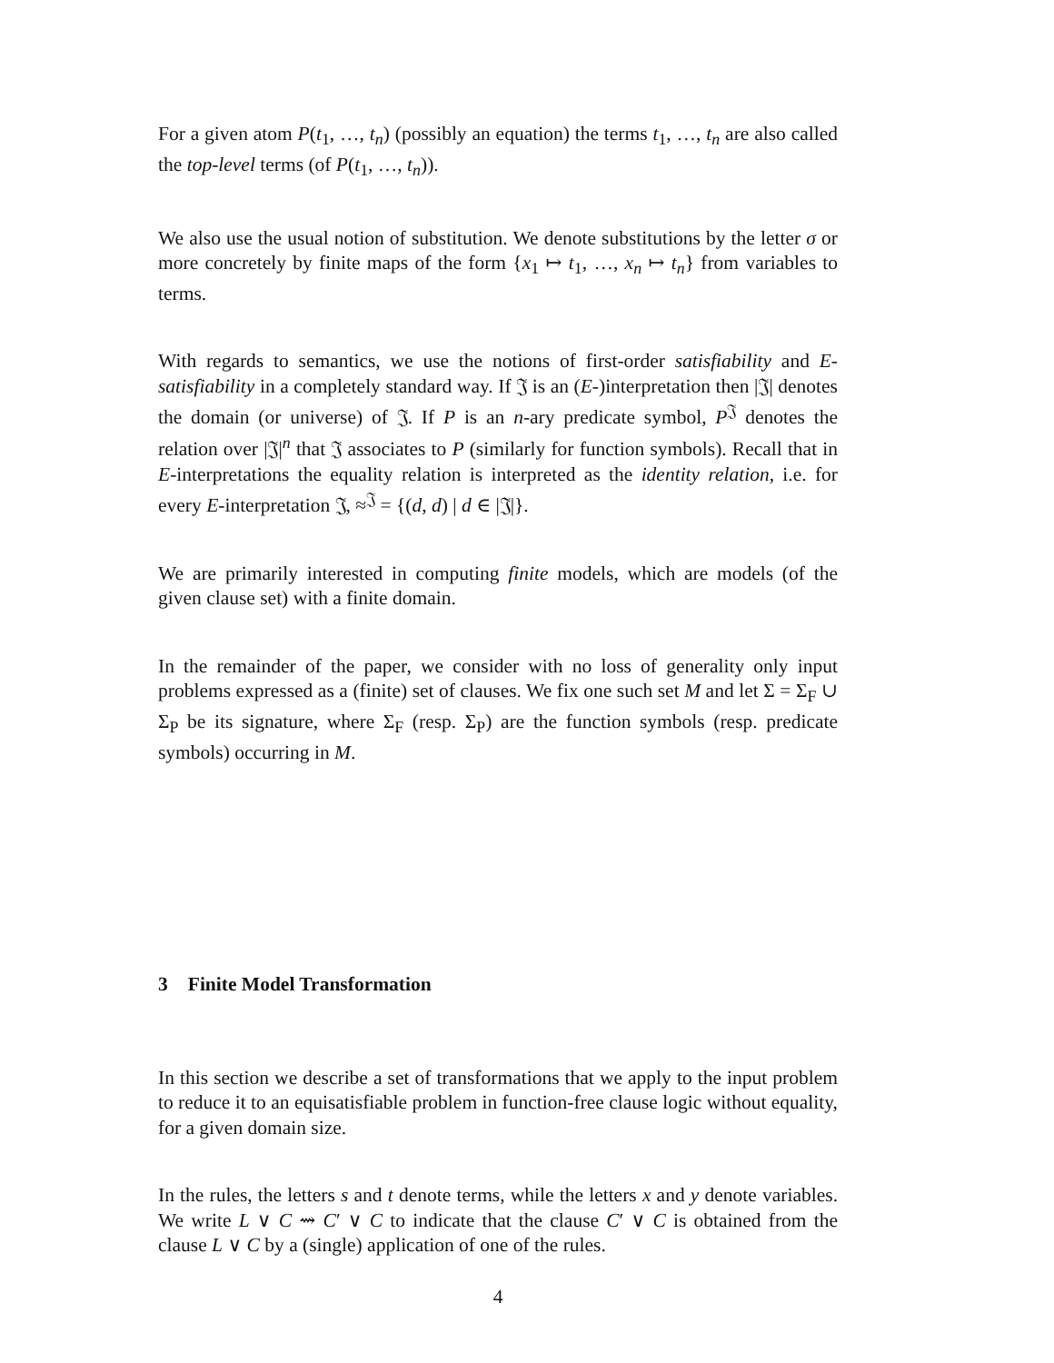For a given atom P(t<sub>1</sub>, …, t<sub>n</sub>) (possibly an equation) the terms t<sub>1</sub>, …, t<sub>n</sub> are also called the top-level terms (of P(t<sub>1</sub>, …, t<sub>n</sub>)).
We also use the usual notion of substitution. We denote substitutions by the letter σ or more concretely by finite maps of the form {x<sub>1</sub> ↦ t<sub>1</sub>, …, x<sub>n</sub> ↦ t<sub>n</sub>} from variables to terms.
With regards to semantics, we use the notions of first-order satisfiability and E-satisfiability in a completely standard way. If 𝔍 is an (E-)interpretation then |𝔍| denotes the domain (or universe) of 𝔍. If P is an n-ary predicate symbol, P<sup>𝔍</sup> denotes the relation over |𝔍|<sup>n</sup> that 𝔍 associates to P (similarly for function symbols). Recall that in E-interpretations the equality relation is interpreted as the identity relation, i.e. for every E-interpretation 𝔍, ≈<sup>𝔍</sup> = {(d, d) | d ∈ |𝔍|}.
We are primarily interested in computing finite models, which are models (of the given clause set) with a finite domain.
In the remainder of the paper, we consider with no loss of generality only input problems expressed as a (finite) set of clauses. We fix one such set M and let Σ = Σ<sub>F</sub> ∪ Σ<sub>P</sub> be its signature, where Σ<sub>F</sub> (resp. Σ<sub>P</sub>) are the function symbols (resp. predicate symbols) occurring in M.
3 Finite Model Transformation
In this section we describe a set of transformations that we apply to the input problem to reduce it to an equisatisfiable problem in function-free clause logic without equality, for a given domain size.
In the rules, the letters s and t denote terms, while the letters x and y denote variables. We write L ∨ C ⇝ C′ ∨ C to indicate that the clause C′ ∨ C is obtained from the clause L ∨ C by a (single) application of one of the rules.
4